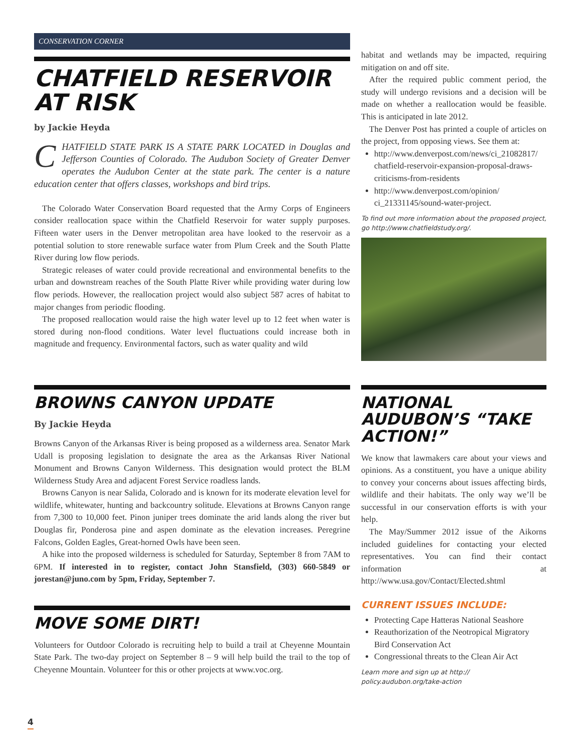CONSERVATION CORNER
CHATFIELD RESERVOIR AT RISK
by Jackie Heyda
CHATFIELD STATE PARK IS A STATE PARK LOCATED in Douglas and Jefferson Counties of Colorado. The Audubon Society of Greater Denver operates the Audubon Center at the state park. The center is a nature education center that offers classes, workshops and bird trips.
The Colorado Water Conservation Board requested that the Army Corps of Engineers consider reallocation space within the Chatfield Reservoir for water supply purposes. Fifteen water users in the Denver metropolitan area have looked to the reservoir as a potential solution to store renewable surface water from Plum Creek and the South Platte River during low flow periods.
Strategic releases of water could provide recreational and environmental benefits to the urban and downstream reaches of the South Platte River while providing water during low flow periods. However, the reallocation project would also subject 587 acres of habitat to major changes from periodic flooding.
The proposed reallocation would raise the high water level up to 12 feet when water is stored during non-flood conditions. Water level fluctuations could increase both in magnitude and frequency. Environmental factors, such as water quality and wild
habitat and wetlands may be impacted, requiring mitigation on and off site.
After the required public comment period, the study will undergo revisions and a decision will be made on whether a reallocation would be feasible. This is anticipated in late 2012.
The Denver Post has printed a couple of articles on the project, from opposing views. See them at:
http://www.denverpost.com/news/ci_21082817/ chatfield-reservoir-expansion-proposal-draws-criticisms-from-residents
http://www.denverpost.com/opinion/ ci_21331145/sound-water-project.
To find out more information about the proposed project, go http://www.chatfieldstudy.org/.
BROWNS CANYON UPDATE
By Jackie Heyda
Browns Canyon of the Arkansas River is being proposed as a wilderness area. Senator Mark Udall is proposing legislation to designate the area as the Arkansas River National Monument and Browns Canyon Wilderness. This designation would protect the BLM Wilderness Study Area and adjacent Forest Service roadless lands.
Browns Canyon is near Salida, Colorado and is known for its moderate elevation level for wildlife, whitewater, hunting and backcountry solitude. Elevations at Browns Canyon range from 7,300 to 10,000 feet. Pinon juniper trees dominate the arid lands along the river but Douglas fir, Ponderosa pine and aspen dominate as the elevation increases. Peregrine Falcons, Golden Eagles, Great-horned Owls have been seen.
A hike into the proposed wilderness is scheduled for Saturday, September 8 from 7AM to 6PM. If interested in to register, contact John Stansfield, (303) 660-5849 or jorestan@juno.com by 5pm, Friday, September 7.
MOVE SOME DIRT!
Volunteers for Outdoor Colorado is recruiting help to build a trail at Cheyenne Mountain State Park. The two-day project on September 8 – 9 will help build the trail to the top of Cheyenne Mountain. Volunteer for this or other projects at www.voc.org.
NATIONAL AUDUBON’S “TAKE ACTION!”
We know that lawmakers care about your views and opinions. As a constituent, you have a unique ability to convey your concerns about issues affecting birds, wildlife and their habitats. The only way we’ll be successful in our conservation efforts is with your help.
The May/Summer 2012 issue of the Aikorns included guidelines for contacting your elected representatives. You can find their contact information at http://www.usa.gov/Contact/Elected.shtml
CURRENT ISSUES INCLUDE:
Protecting Cape Hatteras National Seashore
Reauthorization of the Neotropical Migratory Bird Conservation Act
Congressional threats to the Clean Air Act
Learn more and sign up at http:// policy.audubon.org/take-action
4